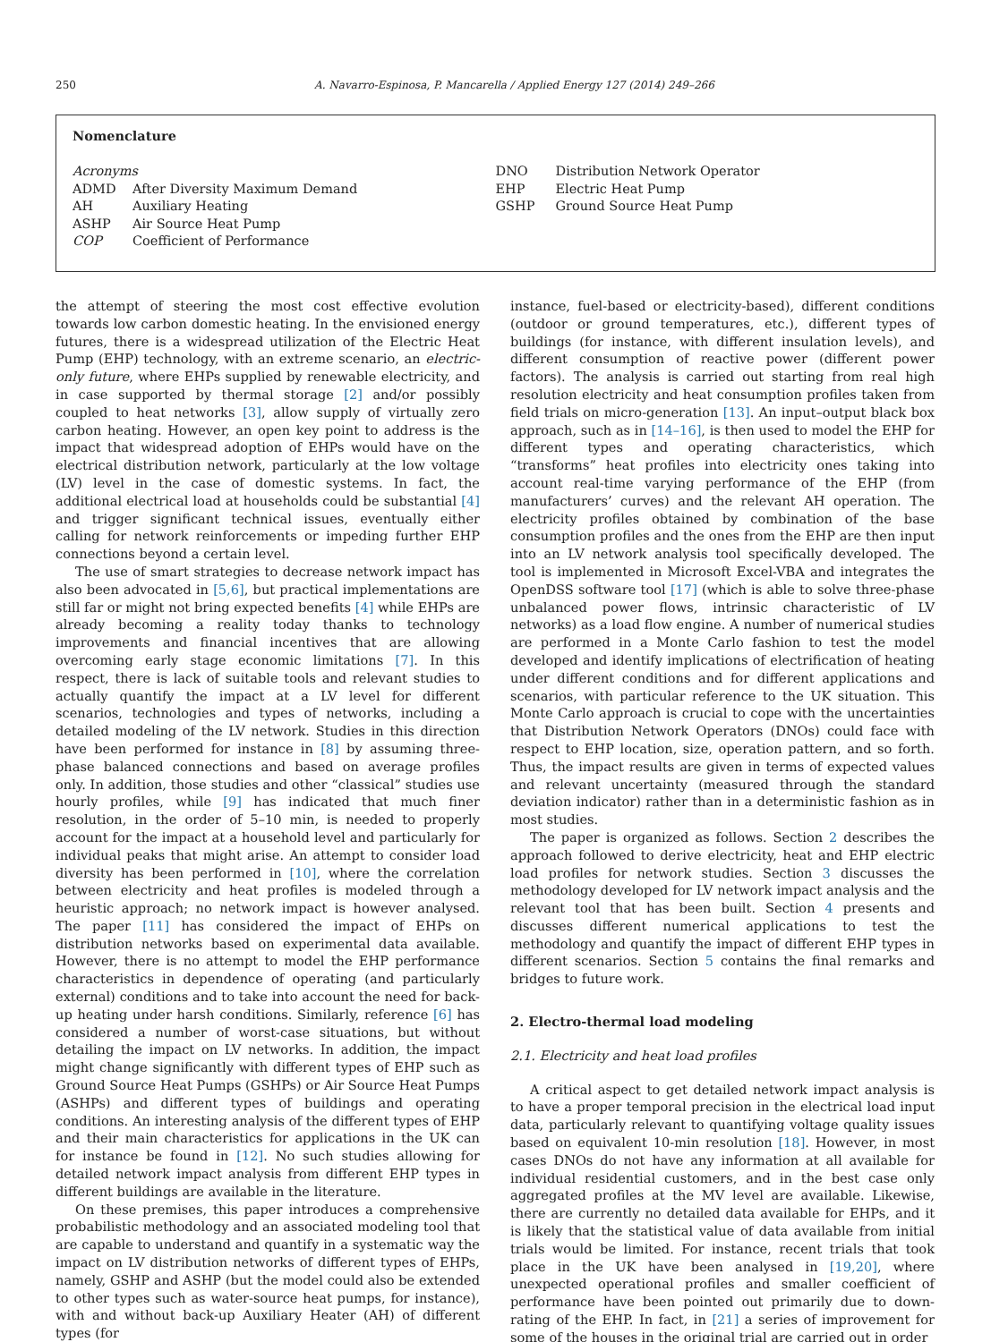250 A. Navarro-Espinosa, P. Mancarella / Applied Energy 127 (2014) 249–266
Nomenclature
Acronyms
ADMD After Diversity Maximum Demand
AH Auxiliary Heating
ASHP Air Source Heat Pump
COP Coefficient of Performance
DNO Distribution Network Operator
EHP Electric Heat Pump
GSHP Ground Source Heat Pump
the attempt of steering the most cost effective evolution towards low carbon domestic heating. In the envisioned energy futures, there is a widespread utilization of the Electric Heat Pump (EHP) technology, with an extreme scenario, an electric-only future, where EHPs supplied by renewable electricity, and in case supported by thermal storage [2] and/or possibly coupled to heat networks [3], allow supply of virtually zero carbon heating. However, an open key point to address is the impact that widespread adoption of EHPs would have on the electrical distribution network, particularly at the low voltage (LV) level in the case of domestic systems. In fact, the additional electrical load at households could be substantial [4] and trigger significant technical issues, eventually either calling for network reinforcements or impeding further EHP connections beyond a certain level.
The use of smart strategies to decrease network impact has also been advocated in [5,6], but practical implementations are still far or might not bring expected benefits [4] while EHPs are already becoming a reality today thanks to technology improvements and financial incentives that are allowing overcoming early stage economic limitations [7]. In this respect, there is lack of suitable tools and relevant studies to actually quantify the impact at a LV level for different scenarios, technologies and types of networks, including a detailed modeling of the LV network. Studies in this direction have been performed for instance in [8] by assuming three-phase balanced connections and based on average profiles only. In addition, those studies and other “classical” studies use hourly profiles, while [9] has indicated that much finer resolution, in the order of 5–10 min, is needed to properly account for the impact at a household level and particularly for individual peaks that might arise. An attempt to consider load diversity has been performed in [10], where the correlation between electricity and heat profiles is modeled through a heuristic approach; no network impact is however analysed. The paper [11] has considered the impact of EHPs on distribution networks based on experimental data available. However, there is no attempt to model the EHP performance characteristics in dependence of operating (and particularly external) conditions and to take into account the need for back-up heating under harsh conditions. Similarly, reference [6] has considered a number of worst-case situations, but without detailing the impact on LV networks. In addition, the impact might change significantly with different types of EHP such as Ground Source Heat Pumps (GSHPs) or Air Source Heat Pumps (ASHPs) and different types of buildings and operating conditions. An interesting analysis of the different types of EHP and their main characteristics for applications in the UK can for instance be found in [12]. No such studies allowing for detailed network impact analysis from different EHP types in different buildings are available in the literature.
On these premises, this paper introduces a comprehensive probabilistic methodology and an associated modeling tool that are capable to understand and quantify in a systematic way the impact on LV distribution networks of different types of EHPs, namely, GSHP and ASHP (but the model could also be extended to other types such as water-source heat pumps, for instance), with and without back-up Auxiliary Heater (AH) of different types (for
instance, fuel-based or electricity-based), different conditions (outdoor or ground temperatures, etc.), different types of buildings (for instance, with different insulation levels), and different consumption of reactive power (different power factors). The analysis is carried out starting from real high resolution electricity and heat consumption profiles taken from field trials on micro-generation [13]. An input–output black box approach, such as in [14–16], is then used to model the EHP for different types and operating characteristics, which “transforms” heat profiles into electricity ones taking into account real-time varying performance of the EHP (from manufacturers’ curves) and the relevant AH operation. The electricity profiles obtained by combination of the base consumption profiles and the ones from the EHP are then input into an LV network analysis tool specifically developed. The tool is implemented in Microsoft Excel-VBA and integrates the OpenDSS software tool [17] (which is able to solve three-phase unbalanced power flows, intrinsic characteristic of LV networks) as a load flow engine. A number of numerical studies are performed in a Monte Carlo fashion to test the model developed and identify implications of electrification of heating under different conditions and for different applications and scenarios, with particular reference to the UK situation. This Monte Carlo approach is crucial to cope with the uncertainties that Distribution Network Operators (DNOs) could face with respect to EHP location, size, operation pattern, and so forth. Thus, the impact results are given in terms of expected values and relevant uncertainty (measured through the standard deviation indicator) rather than in a deterministic fashion as in most studies.
The paper is organized as follows. Section 2 describes the approach followed to derive electricity, heat and EHP electric load profiles for network studies. Section 3 discusses the methodology developed for LV network impact analysis and the relevant tool that has been built. Section 4 presents and discusses different numerical applications to test the methodology and quantify the impact of different EHP types in different scenarios. Section 5 contains the final remarks and bridges to future work.
2. Electro-thermal load modeling
2.1. Electricity and heat load profiles
A critical aspect to get detailed network impact analysis is to have a proper temporal precision in the electrical load input data, particularly relevant to quantifying voltage quality issues based on equivalent 10-min resolution [18]. However, in most cases DNOs do not have any information at all available for individual residential customers, and in the best case only aggregated profiles at the MV level are available. Likewise, there are currently no detailed data available for EHPs, and it is likely that the statistical value of data available from initial trials would be limited. For instance, recent trials that took place in the UK have been analysed in [19,20], where unexpected operational profiles and smaller coefficient of performance have been pointed out primarily due to down-rating of the EHP. In fact, in [21] a series of improvement for some of the houses in the original trial are carried out in order